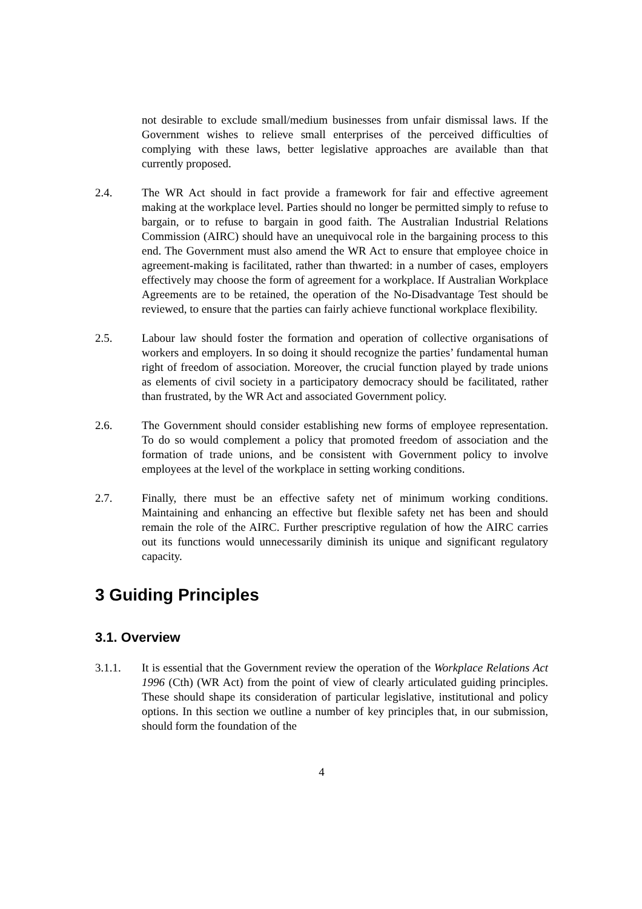not desirable to exclude small/medium businesses from unfair dismissal laws. If the Government wishes to relieve small enterprises of the perceived difficulties of complying with these laws, better legislative approaches are available than that currently proposed.
2.4. The WR Act should in fact provide a framework for fair and effective agreement making at the workplace level. Parties should no longer be permitted simply to refuse to bargain, or to refuse to bargain in good faith. The Australian Industrial Relations Commission (AIRC) should have an unequivocal role in the bargaining process to this end. The Government must also amend the WR Act to ensure that employee choice in agreement-making is facilitated, rather than thwarted: in a number of cases, employers effectively may choose the form of agreement for a workplace. If Australian Workplace Agreements are to be retained, the operation of the No-Disadvantage Test should be reviewed, to ensure that the parties can fairly achieve functional workplace flexibility.
2.5. Labour law should foster the formation and operation of collective organisations of workers and employers. In so doing it should recognize the parties’ fundamental human right of freedom of association. Moreover, the crucial function played by trade unions as elements of civil society in a participatory democracy should be facilitated, rather than frustrated, by the WR Act and associated Government policy.
2.6. The Government should consider establishing new forms of employee representation. To do so would complement a policy that promoted freedom of association and the formation of trade unions, and be consistent with Government policy to involve employees at the level of the workplace in setting working conditions.
2.7. Finally, there must be an effective safety net of minimum working conditions. Maintaining and enhancing an effective but flexible safety net has been and should remain the role of the AIRC. Further prescriptive regulation of how the AIRC carries out its functions would unnecessarily diminish its unique and significant regulatory capacity.
3 Guiding Principles
3.1. Overview
3.1.1. It is essential that the Government review the operation of the Workplace Relations Act 1996 (Cth) (WR Act) from the point of view of clearly articulated guiding principles. These should shape its consideration of particular legislative, institutional and policy options. In this section we outline a number of key principles that, in our submission, should form the foundation of the
4